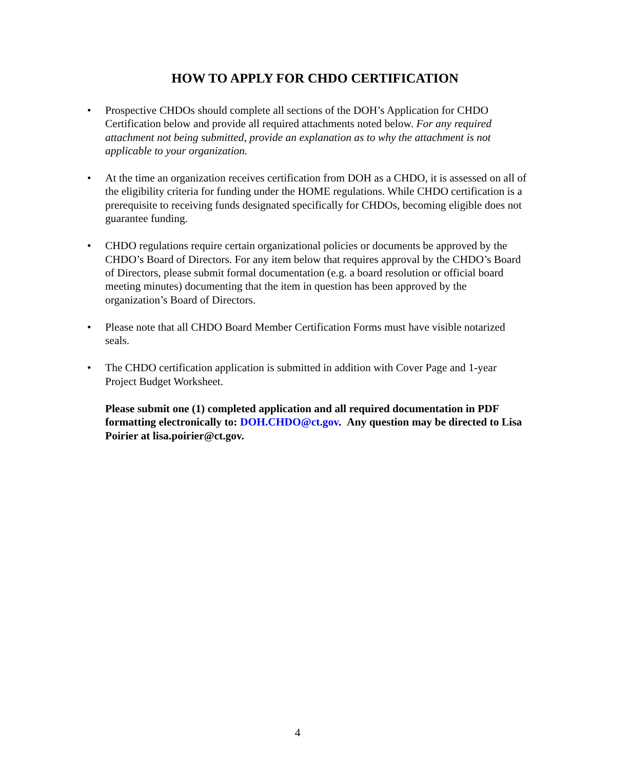HOW TO APPLY FOR CHDO CERTIFICATION
• Prospective CHDOs should complete all sections of the DOH’s Application for CHDO Certification below and provide all required attachments noted below. For any required attachment not being submitted, provide an explanation as to why the attachment is not applicable to your organization.
• At the time an organization receives certification from DOH as a CHDO, it is assessed on all of the eligibility criteria for funding under the HOME regulations. While CHDO certification is a prerequisite to receiving funds designated specifically for CHDOs, becoming eligible does not guarantee funding.
• CHDO regulations require certain organizational policies or documents be approved by the CHDO’s Board of Directors. For any item below that requires approval by the CHDO’s Board of Directors, please submit formal documentation (e.g. a board resolution or official board meeting minutes) documenting that the item in question has been approved by the organization’s Board of Directors.
• Please note that all CHDO Board Member Certification Forms must have visible notarized seals.
• The CHDO certification application is submitted in addition with Cover Page and 1-year Project Budget Worksheet.
Please submit one (1) completed application and all required documentation in PDF formatting electronically to: DOH.CHDO@ct.gov. Any question may be directed to Lisa Poirier at lisa.poirier@ct.gov.
4